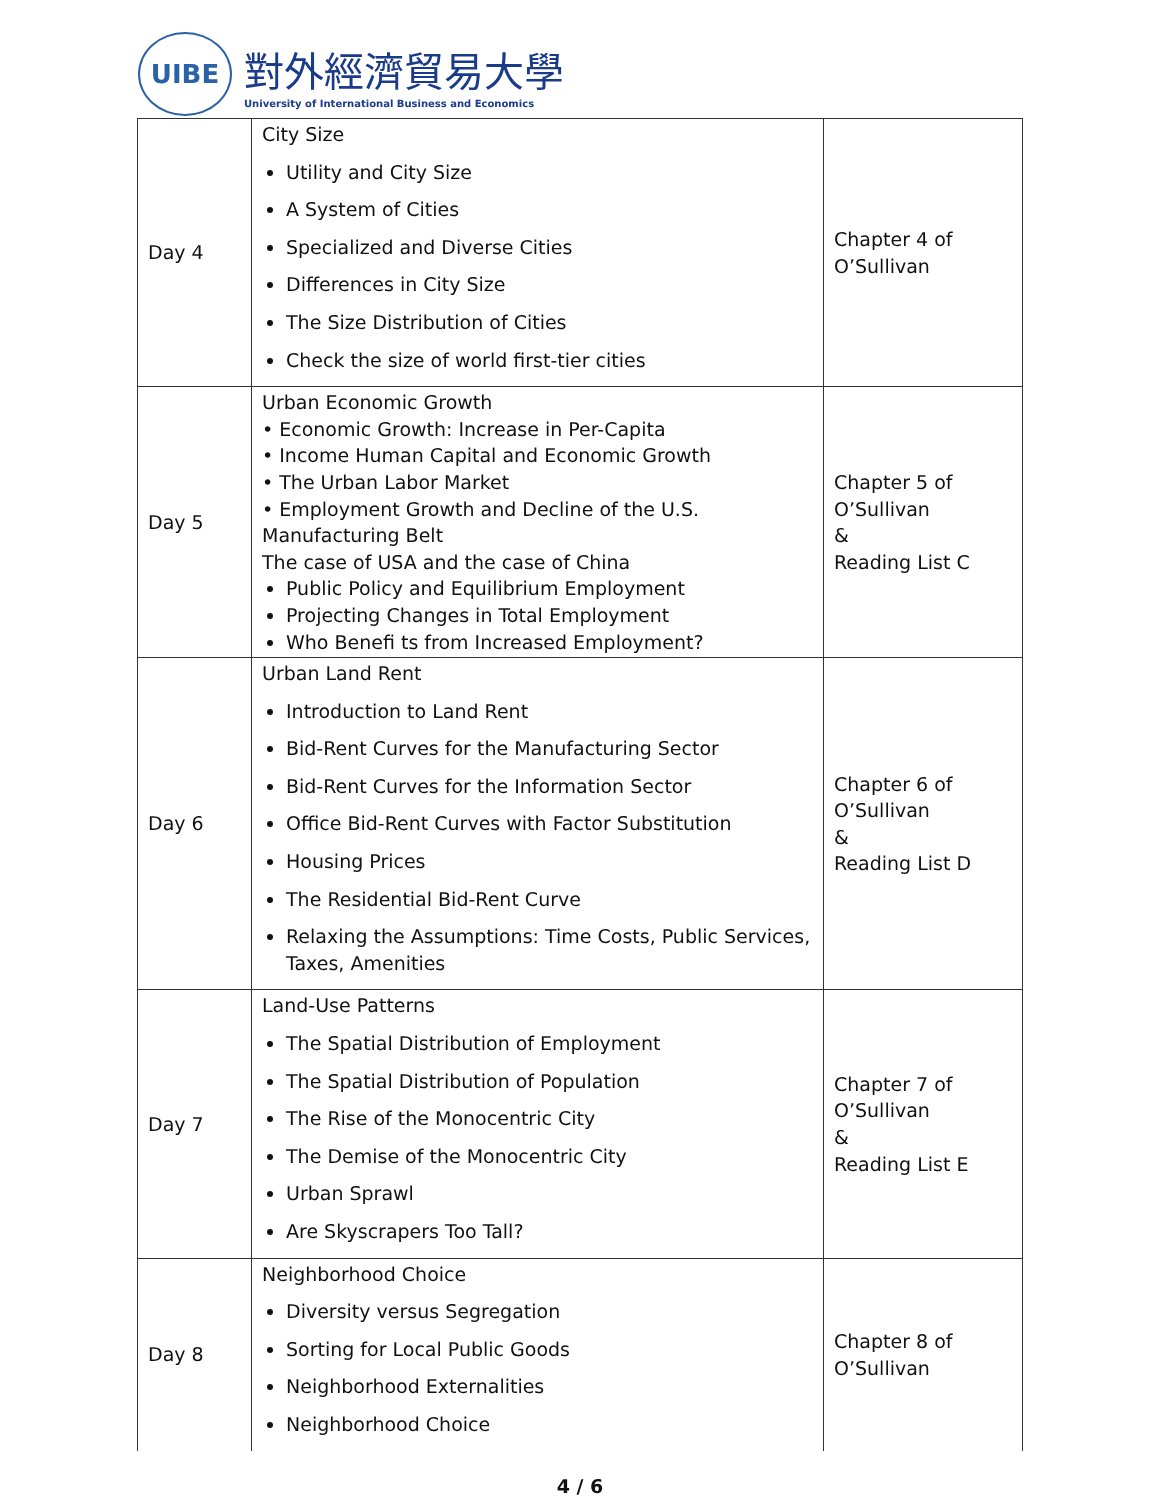UIBE
對外經濟貿易大學
University of International Business and Economics
| Day 4 | City Size Utility and City Size A System of Cities Specialized and Diverse Cities Differences in City Size The Size Distribution of Cities Check the size of world first-tier cities | Chapter 4 of O’Sullivan |
| Day 5 | Urban Economic Growth • Economic Growth: Increase in Per-Capita • Income Human Capital and Economic Growth • The Urban Labor Market • Employment Growth and Decline of the U.S. Manufacturing Belt The case of USA and the case of China Public Policy and Equilibrium Employment Projecting Changes in Total Employment Who Benefi ts from Increased Employment? | Chapter 5 of O’Sullivan & Reading List C |
| Day 6 | Urban Land Rent Introduction to Land Rent Bid-Rent Curves for the Manufacturing Sector Bid-Rent Curves for the Information Sector Office Bid-Rent Curves with Factor Substitution Housing Prices The Residential Bid-Rent Curve Relaxing the Assumptions: Time Costs, Public Services, Taxes, Amenities | Chapter 6 of O’Sullivan & Reading List D |
| Day 7 | Land-Use Patterns The Spatial Distribution of Employment The Spatial Distribution of Population The Rise of the Monocentric City The Demise of the Monocentric City Urban Sprawl Are Skyscrapers Too Tall? | Chapter 7 of O’Sullivan & Reading List E |
| Day 8 | Neighborhood Choice Diversity versus Segregation Sorting for Local Public Goods Neighborhood Externalities Neighborhood Choice | Chapter 8 of O’Sullivan |
4 / 6